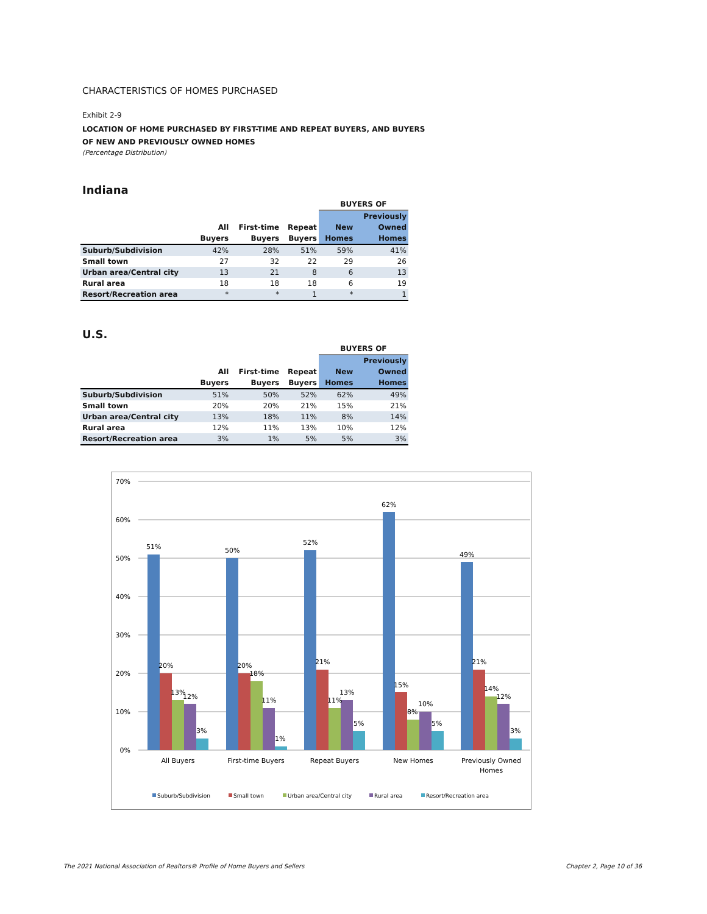CHARACTERISTICS OF HOMES PURCHASED
Exhibit 2-9
LOCATION OF HOME PURCHASED BY FIRST-TIME AND REPEAT BUYERS, AND BUYERS
OF NEW AND PREVIOUSLY OWNED HOMES
(Percentage Distribution)
Indiana
| | | | | BUYERS OF | |
| --- | --- | --- | --- | --- | --- |
| | | | | | Previously |
| | All | First-time | Repeat | New | Owned |
| | Buyers | Buyers | Buyers | Homes | Homes |
| Suburb/Subdivision | 42% | 28% | 51% | 59% | 41% |
| Small town | 27 | 32 | 22 | 29 | 26 |
| Urban area/Central city | 13 | 21 | 8 | 6 | 13 |
| Rural area | 18 | 18 | 18 | 6 | 19 |
| Resort/Recreation area | * | * | 1 | * | 1 |
U.S.
| | | | | BUYERS OF | |
| --- | --- | --- | --- | --- | --- |
| | | | | | Previously |
| | All | First-time | Repeat | New | Owned |
| | Buyers | Buyers | Buyers | Homes | Homes |
| Suburb/Subdivision | 51% | 50% | 52% | 62% | 49% |
| Small town | 20% | 20% | 21% | 15% | 21% |
| Urban area/Central city | 13% | 18% | 11% | 8% | 14% |
| Rural area | 12% | 11% | 13% | 10% | 12% |
| Resort/Recreation area | 3% | 1% | 5% | 5% | 3% |
70%
60%
50%
40%
30%
20%
10%
0%
51%
20%
13%
12%
3%
50%
20%
18%
11%
1%
52%
21%
11%
13%
5%
62%
15%
8%
10%
5%
49%
21%
14%
12%
3%
All Buyers
First-time Buyers
Repeat Buyers
New Homes
Previously Owned
Homes
Suburb/Subdivision
Small town
Urban area/Central city
Rural area
Resort/Recreation area
The 2021 National Association of Realtors® Profile of Home Buyers and Sellers
Chapter 2, Page 10 of 36